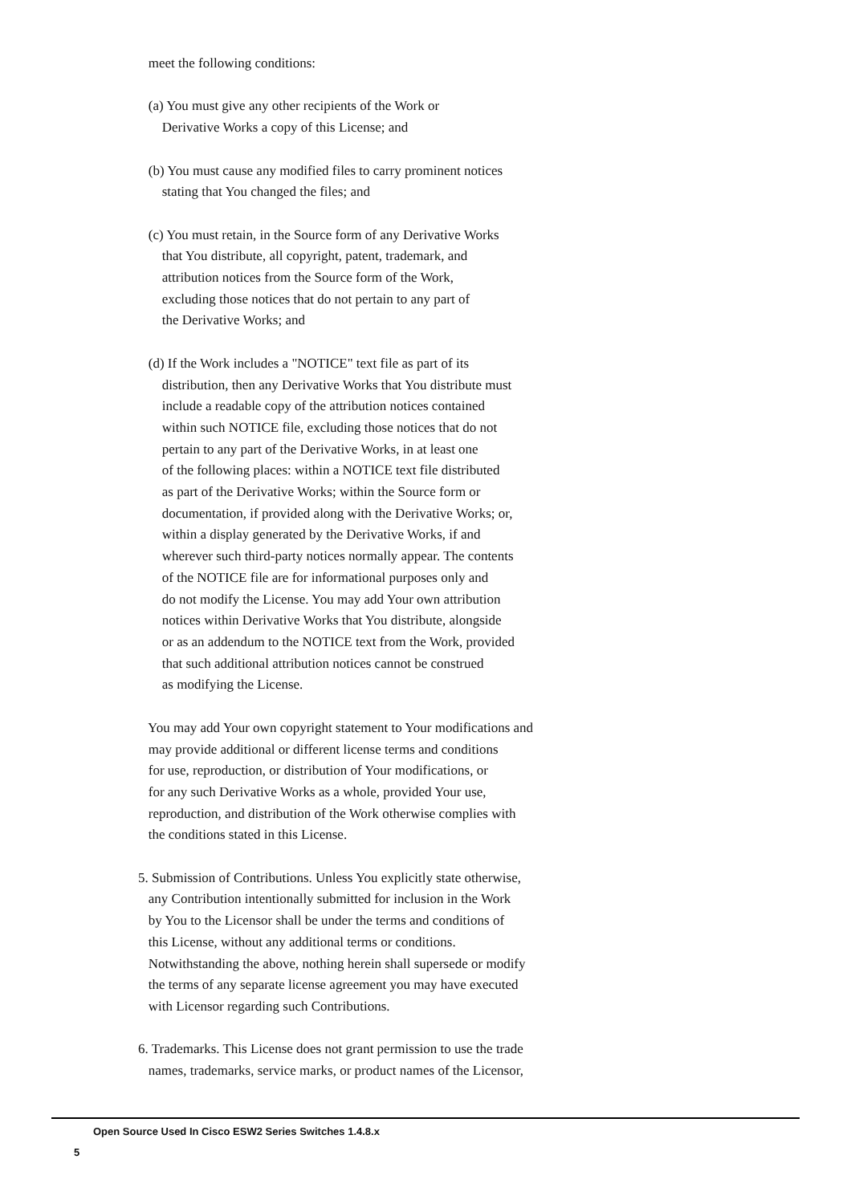meet the following conditions:

   (a) You must give any other recipients of the Work or
       Derivative Works a copy of this License; and

   (b) You must cause any modified files to carry prominent notices
       stating that You changed the files; and

   (c) You must retain, in the Source form of any Derivative Works
       that You distribute, all copyright, patent, trademark, and
       attribution notices from the Source form of the Work,
       excluding those notices that do not pertain to any part of
       the Derivative Works; and

   (d) If the Work includes a "NOTICE" text file as part of its
       distribution, then any Derivative Works that You distribute must
       include a readable copy of the attribution notices contained
       within such NOTICE file, excluding those notices that do not
       pertain to any part of the Derivative Works, in at least one
       of the following places: within a NOTICE text file distributed
       as part of the Derivative Works; within the Source form or
       documentation, if provided along with the Derivative Works; or,
       within a display generated by the Derivative Works, if and
       wherever such third-party notices normally appear. The contents
       of the NOTICE file are for informational purposes only and
       do not modify the License. You may add Your own attribution
       notices within Derivative Works that You distribute, alongside
       or as an addendum to the NOTICE text from the Work, provided
       that such additional attribution notices cannot be construed
       as modifying the License.

   You may add Your own copyright statement to Your modifications and
   may provide additional or different license terms and conditions
   for use, reproduction, or distribution of Your modifications, or
   for any such Derivative Works as a whole, provided Your use,
   reproduction, and distribution of the Work otherwise complies with
   the conditions stated in this License.

5. Submission of Contributions. Unless You explicitly state otherwise,
   any Contribution intentionally submitted for inclusion in the Work
   by You to the Licensor shall be under the terms and conditions of
   this License, without any additional terms or conditions.
   Notwithstanding the above, nothing herein shall supersede or modify
   the terms of any separate license agreement you may have executed
   with Licensor regarding such Contributions.

6. Trademarks. This License does not grant permission to use the trade
   names, trademarks, service marks, or product names of the Licensor,
Open Source Used In Cisco ESW2 Series Switches 1.4.8.x
5